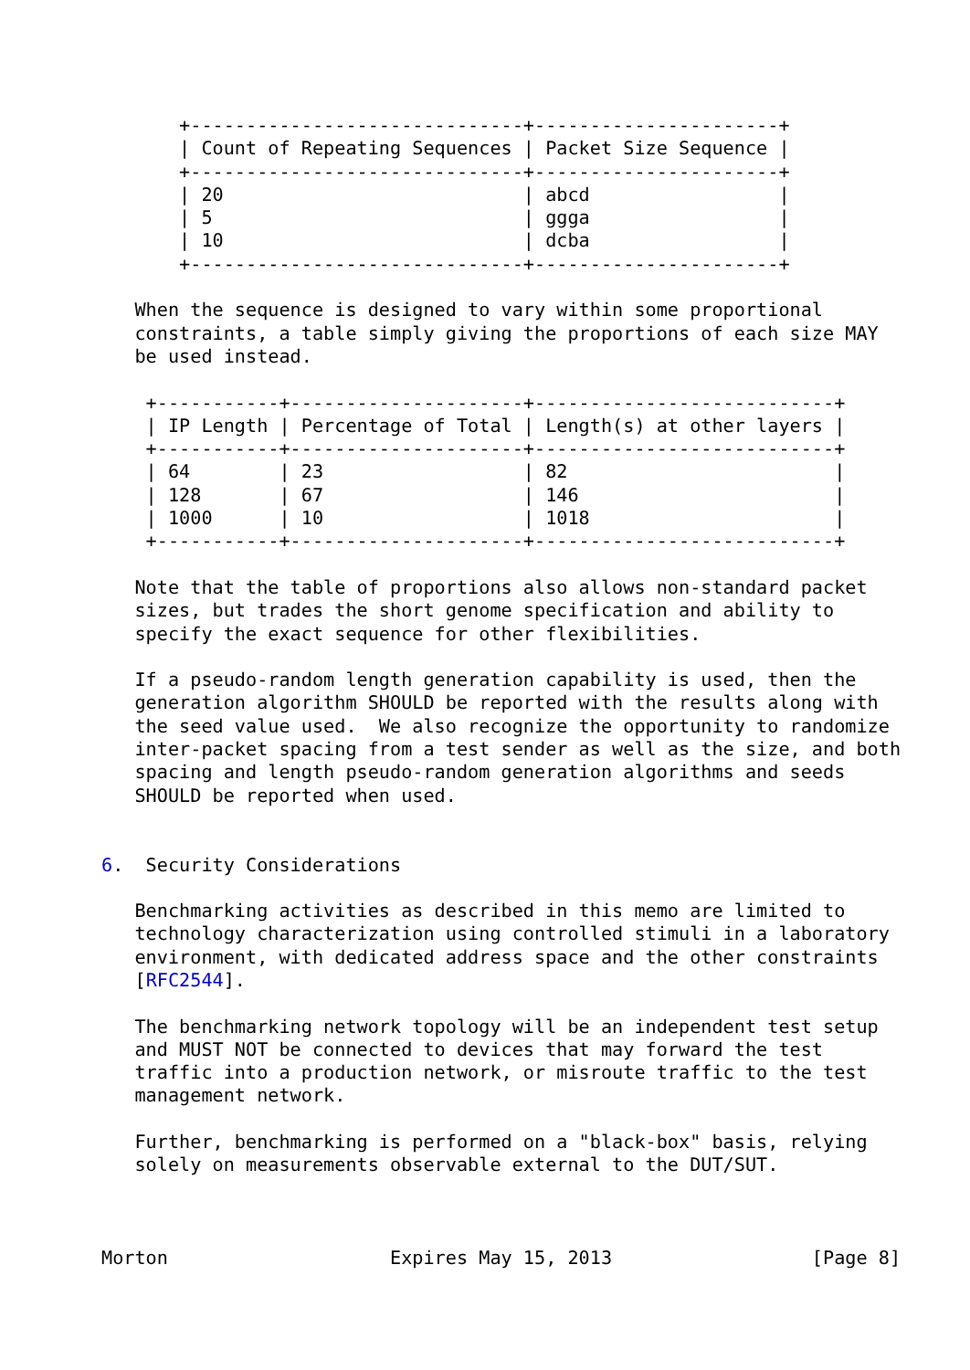+------------------------------+----------------------+
       | Count of Repeating Sequences | Packet Size Sequence |
       +------------------------------+----------------------+
       | 20                           | abcd                 |
       | 5                            | ggga                 |
       | 10                           | dcba                 |
       +------------------------------+----------------------+

   When the sequence is designed to vary within some proportional
   constraints, a table simply giving the proportions of each size MAY
   be used instead.

    +-----------+---------------------+---------------------------+
    | IP Length | Percentage of Total | Length(s) at other layers |
    +-----------+---------------------+---------------------------+
    | 64        | 23                  | 82                        |
    | 128       | 67                  | 146                       |
    | 1000      | 10                  | 1018                      |
    +-----------+---------------------+---------------------------+

   Note that the table of proportions also allows non-standard packet
   sizes, but trades the short genome specification and ability to
   specify the exact sequence for other flexibilities.

   If a pseudo-random length generation capability is used, then the
   generation algorithm SHOULD be reported with the results along with
   the seed value used.  We also recognize the opportunity to randomize
   inter-packet spacing from a test sender as well as the size, and both
   spacing and length pseudo-random generation algorithms and seeds
   SHOULD be reported when used.


6.  Security Considerations

   Benchmarking activities as described in this memo are limited to
   technology characterization using controlled stimuli in a laboratory
   environment, with dedicated address space and the other constraints
   [RFC2544].

   The benchmarking network topology will be an independent test setup
   and MUST NOT be connected to devices that may forward the test
   traffic into a production network, or misroute traffic to the test
   management network.

   Further, benchmarking is performed on a "black-box" basis, relying
   solely on measurements observable external to the DUT/SUT.



Morton                    Expires May 15, 2013                  [Page 8]